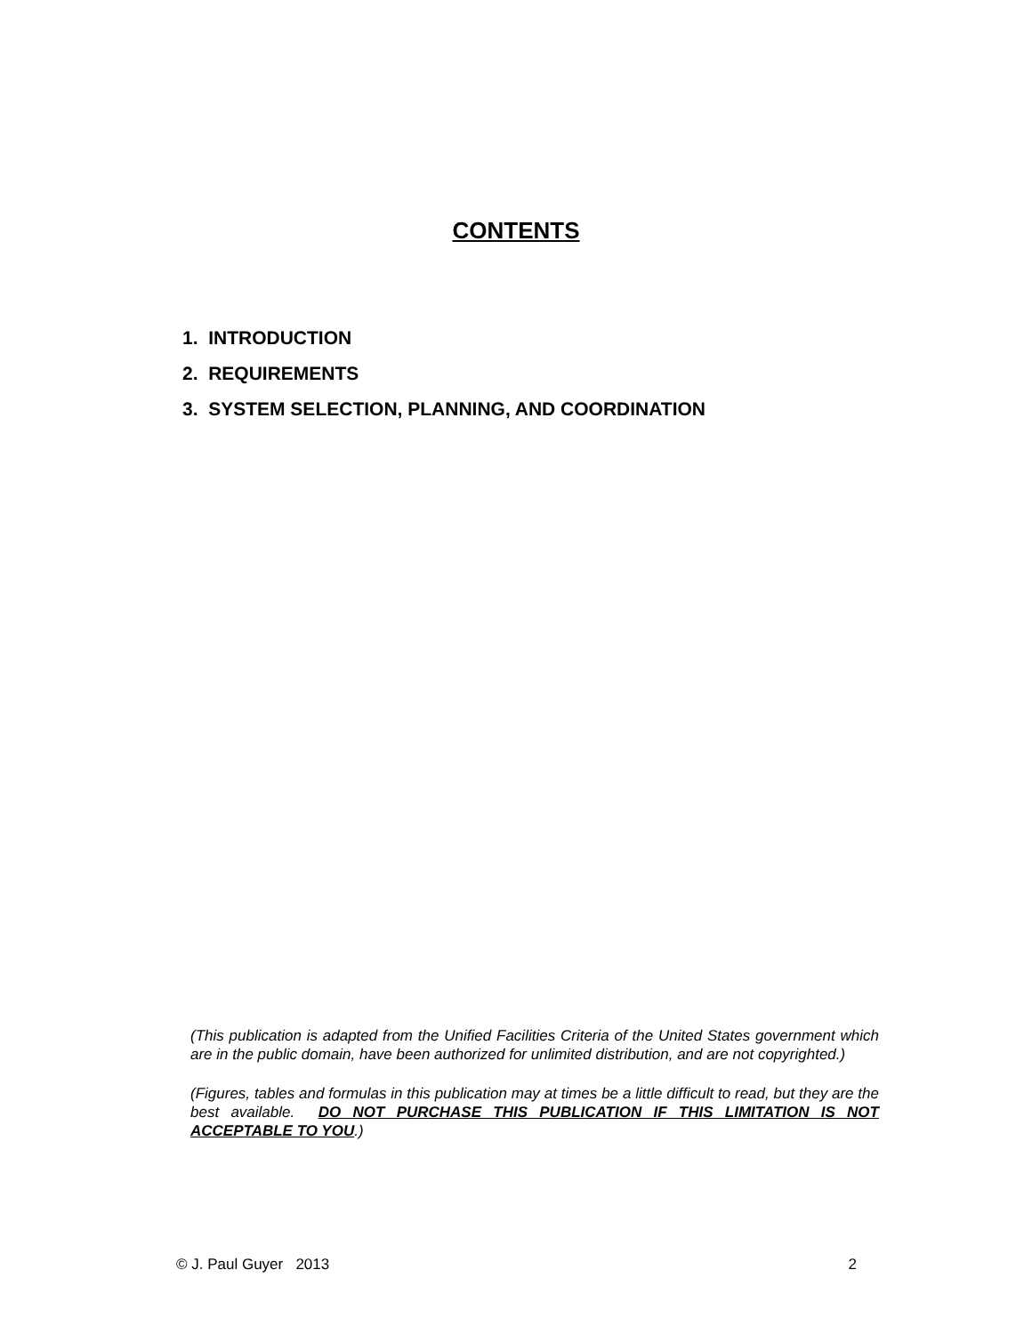CONTENTS
1. INTRODUCTION
2. REQUIREMENTS
3. SYSTEM SELECTION, PLANNING, AND COORDINATION
(This publication is adapted from the Unified Facilities Criteria of the United States government which are in the public domain, have been authorized for unlimited distribution, and are not copyrighted.)
(Figures, tables and formulas in this publication may at times be a little difficult to read, but they are the best available. DO NOT PURCHASE THIS PUBLICATION IF THIS LIMITATION IS NOT ACCEPTABLE TO YOU.)
© J. Paul Guyer 2013 2